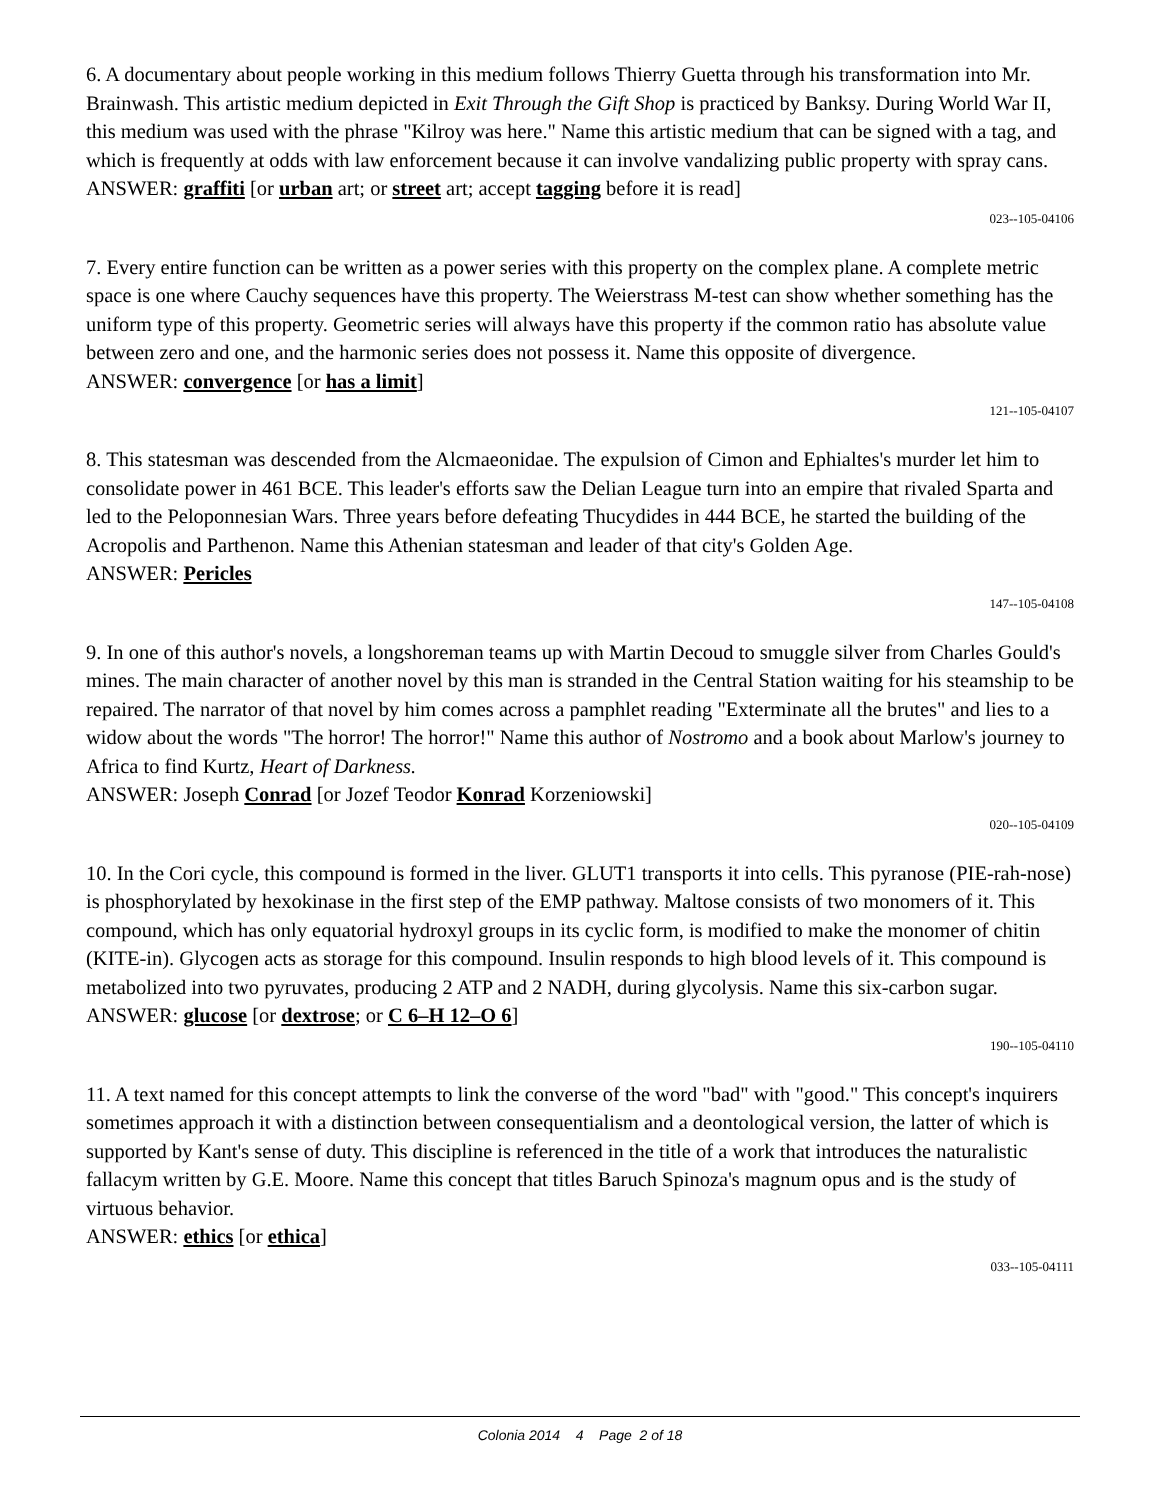6. A documentary about people working in this medium follows Thierry Guetta through his transformation into Mr. Brainwash. This artistic medium depicted in Exit Through the Gift Shop is practiced by Banksy. During World War II, this medium was used with the phrase "Kilroy was here." Name this artistic medium that can be signed with a tag, and which is frequently at odds with law enforcement because it can involve vandalizing public property with spray cans.
ANSWER: graffiti [or urban art; or street art; accept tagging before it is read]
023--105-04106
7. Every entire function can be written as a power series with this property on the complex plane. A complete metric space is one where Cauchy sequences have this property. The Weierstrass M-test can show whether something has the uniform type of this property. Geometric series will always have this property if the common ratio has absolute value between zero and one, and the harmonic series does not possess it. Name this opposite of divergence.
ANSWER: convergence [or has a limit]
121--105-04107
8. This statesman was descended from the Alcmaeonidae. The expulsion of Cimon and Ephialtes's murder let him to consolidate power in 461 BCE. This leader's efforts saw the Delian League turn into an empire that rivaled Sparta and led to the Peloponnesian Wars. Three years before defeating Thucydides in 444 BCE, he started the building of the Acropolis and Parthenon. Name this Athenian statesman and leader of that city's Golden Age.
ANSWER: Pericles
147--105-04108
9. In one of this author's novels, a longshoreman teams up with Martin Decoud to smuggle silver from Charles Gould's mines. The main character of another novel by this man is stranded in the Central Station waiting for his steamship to be repaired. The narrator of that novel by him comes across a pamphlet reading "Exterminate all the brutes" and lies to a widow about the words "The horror! The horror!" Name this author of Nostromo and a book about Marlow's journey to Africa to find Kurtz, Heart of Darkness.
ANSWER: Joseph Conrad [or Jozef Teodor Konrad Korzeniowski]
020--105-04109
10. In the Cori cycle, this compound is formed in the liver. GLUT1 transports it into cells. This pyranose (PIE-rah-nose) is phosphorylated by hexokinase in the first step of the EMP pathway. Maltose consists of two monomers of it. This compound, which has only equatorial hydroxyl groups in its cyclic form, is modified to make the monomer of chitin (KITE-in). Glycogen acts as storage for this compound. Insulin responds to high blood levels of it. This compound is metabolized into two pyruvates, producing 2 ATP and 2 NADH, during glycolysis. Name this six-carbon sugar.
ANSWER: glucose [or dextrose; or C 6–H 12–O 6]
190--105-04110
11. A text named for this concept attempts to link the converse of the word "bad" with "good." This concept's inquirers sometimes approach it with a distinction between consequentialism and a deontological version, the latter of which is supported by Kant's sense of duty. This discipline is referenced in the title of a work that introduces the naturalistic fallacym written by G.E. Moore. Name this concept that titles Baruch Spinoza's magnum opus and is the study of virtuous behavior.
ANSWER: ethics [or ethica]
033--105-04111
Colonia 2014 4 Page 2 of 18